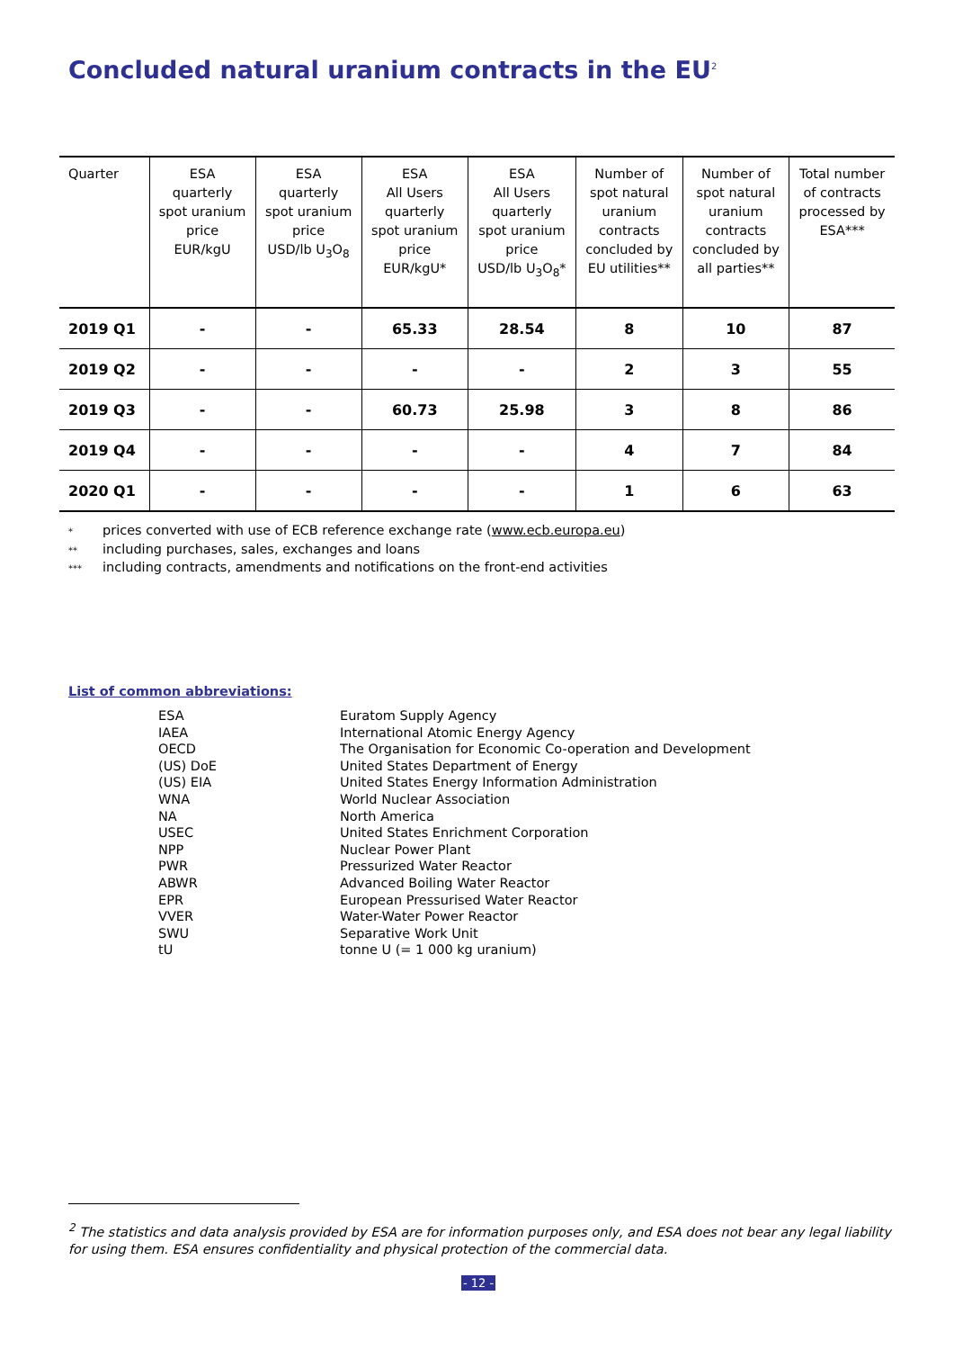Concluded natural uranium contracts in the EU<sup>2</sup>
| Quarter | ESA quarterly spot uranium price EUR/kgU | ESA quarterly spot uranium price USD/lb U<sub>3</sub>O<sub>8</sub> | ESA All Users quarterly spot uranium price EUR/kgU* | ESA All Users quarterly spot uranium price USD/lb U<sub>3</sub>O<sub>8</sub>* | Number of spot natural uranium contracts concluded by EU utilities** | Number of spot natural uranium contracts concluded by all parties** | Total number of contracts processed by ESA*** |
| --- | --- | --- | --- | --- | --- | --- | --- |
| 2019 Q1 | - | - | 65.33 | 28.54 | 8 | 10 | 87 |
| 2019 Q2 | - | - | - | - | 2 | 3 | 55 |
| 2019 Q3 | - | - | 60.73 | 25.98 | 3 | 8 | 86 |
| 2019 Q4 | - | - | - | - | 4 | 7 | 84 |
| 2020 Q1 | - | - | - | - | 1 | 6 | 63 |
* prices converted with use of ECB reference exchange rate (www.ecb.europa.eu)
** including purchases, sales, exchanges and loans
*** including contracts, amendments and notifications on the front-end activities
List of common abbreviations:
| ESA | Euratom Supply Agency |
| IAEA | International Atomic Energy Agency |
| OECD | The Organisation for Economic Co-operation and Development |
| (US) DoE | United States Department of Energy |
| (US) EIA | United States Energy Information Administration |
| WNA | World Nuclear Association |
| NA | North America |
| USEC | United States Enrichment Corporation |
| NPP | Nuclear Power Plant |
| PWR | Pressurized Water Reactor |
| ABWR | Advanced Boiling Water Reactor |
| EPR | European Pressurised Water Reactor |
| VVER | Water-Water Power Reactor |
| SWU | Separative Work Unit |
| tU | tonne U (= 1 000 kg uranium) |
<sup>2</sup> The statistics and data analysis provided by ESA are for information purposes only, and ESA does not bear any legal liability for using them. ESA ensures confidentiality and physical protection of the commercial data.
- 12 -